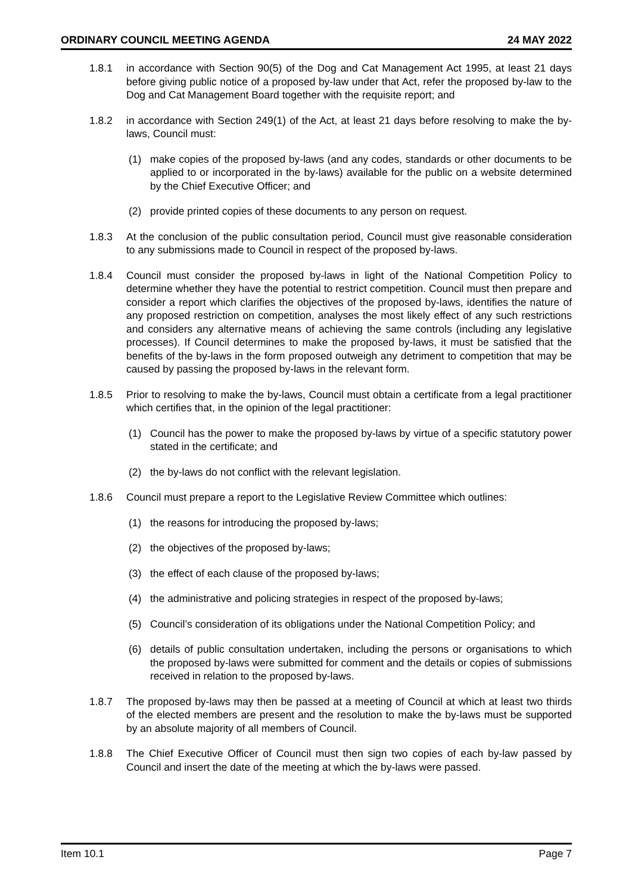ORDINARY COUNCIL MEETING AGENDA 24 MAY 2022
1.8.1 in accordance with Section 90(5) of the Dog and Cat Management Act 1995, at least 21 days before giving public notice of a proposed by-law under that Act, refer the proposed by-law to the Dog and Cat Management Board together with the requisite report; and
1.8.2 in accordance with Section 249(1) of the Act, at least 21 days before resolving to make the by-laws, Council must:
(1) make copies of the proposed by-laws (and any codes, standards or other documents to be applied to or incorporated in the by-laws) available for the public on a website determined by the Chief Executive Officer; and
(2) provide printed copies of these documents to any person on request.
1.8.3 At the conclusion of the public consultation period, Council must give reasonable consideration to any submissions made to Council in respect of the proposed by-laws.
1.8.4 Council must consider the proposed by-laws in light of the National Competition Policy to determine whether they have the potential to restrict competition. Council must then prepare and consider a report which clarifies the objectives of the proposed by-laws, identifies the nature of any proposed restriction on competition, analyses the most likely effect of any such restrictions and considers any alternative means of achieving the same controls (including any legislative processes). If Council determines to make the proposed by-laws, it must be satisfied that the benefits of the by-laws in the form proposed outweigh any detriment to competition that may be caused by passing the proposed by-laws in the relevant form.
1.8.5 Prior to resolving to make the by-laws, Council must obtain a certificate from a legal practitioner which certifies that, in the opinion of the legal practitioner:
(1) Council has the power to make the proposed by-laws by virtue of a specific statutory power stated in the certificate; and
(2) the by-laws do not conflict with the relevant legislation.
1.8.6 Council must prepare a report to the Legislative Review Committee which outlines:
(1) the reasons for introducing the proposed by-laws;
(2) the objectives of the proposed by-laws;
(3) the effect of each clause of the proposed by-laws;
(4) the administrative and policing strategies in respect of the proposed by-laws;
(5) Council’s consideration of its obligations under the National Competition Policy; and
(6) details of public consultation undertaken, including the persons or organisations to which the proposed by-laws were submitted for comment and the details or copies of submissions received in relation to the proposed by-laws.
1.8.7 The proposed by-laws may then be passed at a meeting of Council at which at least two thirds of the elected members are present and the resolution to make the by-laws must be supported by an absolute majority of all members of Council.
1.8.8 The Chief Executive Officer of Council must then sign two copies of each by-law passed by Council and insert the date of the meeting at which the by-laws were passed.
Item 10.1 Page 7